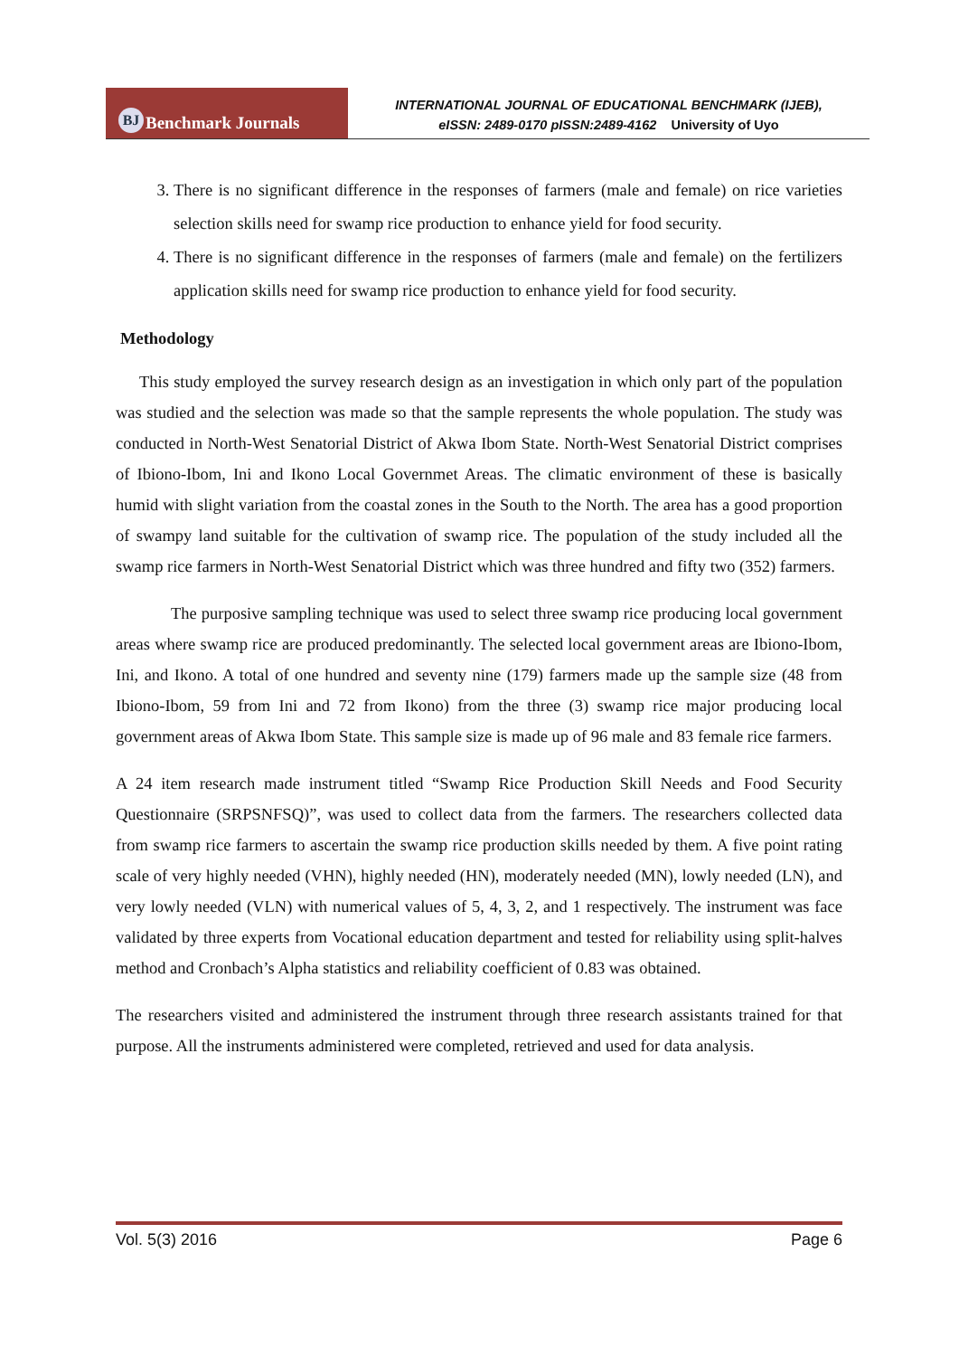BJ Benchmark Journals
INTERNATIONAL JOURNAL OF EDUCATIONAL BENCHMARK (IJEB),
eISSN: 2489-0170 pISSN:2489-4162 University of Uyo
3. There is no significant difference in the responses of farmers (male and female) on rice varieties selection skills need for swamp rice production to enhance yield for food security.
4. There is no significant difference in the responses of farmers (male and female) on the fertilizers application skills need for swamp rice production to enhance yield for food security.
Methodology
This study employed the survey research design as an investigation in which only part of the population was studied and the selection was made so that the sample represents the whole population. The study was conducted in North-West Senatorial District of Akwa Ibom State. North-West Senatorial District comprises of Ibiono-Ibom, Ini and Ikono Local Governmet Areas. The climatic environment of these is basically humid with slight variation from the coastal zones in the South to the North. The area has a good proportion of swampy land suitable for the cultivation of swamp rice. The population of the study included all the swamp rice farmers in North-West Senatorial District which was three hundred and fifty two (352) farmers.
The purposive sampling technique was used to select three swamp rice producing local government areas where swamp rice are produced predominantly. The selected local government areas are Ibiono-Ibom, Ini, and Ikono. A total of one hundred and seventy nine (179) farmers made up the sample size (48 from Ibiono-Ibom, 59 from Ini and 72 from Ikono) from the three (3) swamp rice major producing local government areas of Akwa Ibom State. This sample size is made up of 96 male and 83 female rice farmers.
A 24 item research made instrument titled “Swamp Rice Production Skill Needs and Food Security Questionnaire (SRPSNFSQ)”, was used to collect data from the farmers. The researchers collected data from swamp rice farmers to ascertain the swamp rice production skills needed by them. A five point rating scale of very highly needed (VHN), highly needed (HN), moderately needed (MN), lowly needed (LN), and very lowly needed (VLN) with numerical values of 5, 4, 3, 2, and 1 respectively. The instrument was face validated by three experts from Vocational education department and tested for reliability using split-halves method and Cronbach’s Alpha statistics and reliability coefficient of 0.83 was obtained.
The researchers visited and administered the instrument through three research assistants trained for that purpose. All the instruments administered were completed, retrieved and used for data analysis.
Vol. 5(3) 2016 Page 6